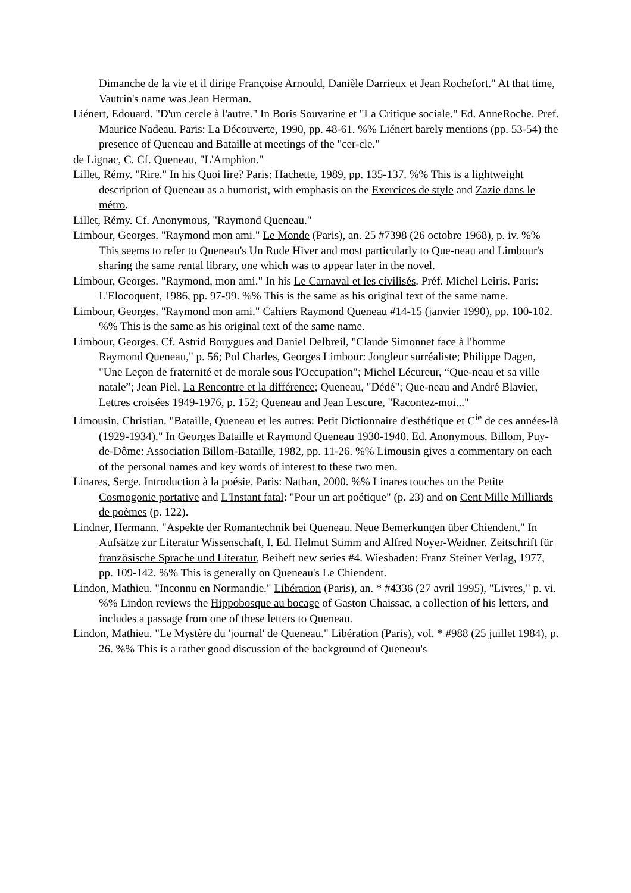Dimanche de la vie et il dirige Françoise Arnould, Danièle Darrieux et Jean Rochefort." At that time, Vautrin's name was Jean Herman.
Liénert, Edouard. "D'un cercle à l'autre." In Boris Souvarine et "La Critique sociale." Ed. AnneRoche. Pref. Maurice Nadeau. Paris: La Découverte, 1990, pp. 48-61. %% Liénert barely mentions (pp. 53-54) the presence of Queneau and Bataille at meetings of the "cer-cle."
de Lignac, C. Cf. Queneau, "L'Amphion."
Lillet, Rémy. "Rire." In his Quoi lire? Paris: Hachette, 1989, pp. 135-137. %% This is a lightweight description of Queneau as a humorist, with emphasis on the Exercices de style and Zazie dans le métro.
Lillet, Rémy. Cf. Anonymous, "Raymond Queneau."
Limbour, Georges. "Raymond mon ami." Le Monde (Paris), an. 25 #7398 (26 octobre 1968), p. iv. %% This seems to refer to Queneau's Un Rude Hiver and most particularly to Que-neau and Limbour's sharing the same rental library, one which was to appear later in the novel.
Limbour, Georges. "Raymond, mon ami." In his Le Carnaval et les civilisés. Préf. Michel Leiris. Paris: L'Elocoquent, 1986, pp. 97-99. %% This is the same as his original text of the same name.
Limbour, Georges. "Raymond mon ami." Cahiers Raymond Queneau #14-15 (janvier 1990), pp. 100-102. %% This is the same as his original text of the same name.
Limbour, Georges. Cf. Astrid Bouygues and Daniel Delbreil, "Claude Simonnet face à l'homme
Raymond Queneau," p. 56; Pol Charles, Georges Limbour: Jongleur surréaliste; Philippe Dagen, "Une Leçon de fraternité et de morale sous l'Occupation"; Michel Lécureur, “Que-neau et sa ville natale”; Jean Piel, La Rencontre et la différence; Queneau, "Dédé"; Que-neau and André Blavier, Lettres croisées 1949-1976, p. 152; Queneau and Jean Lescure, "Racontez-moi..."
Limousin, Christian. "Bataille, Queneau et les autres: Petit Dictionnaire d'esthétique et C<sup>ie</sup> de ces années-là (1929-1934)." In Georges Bataille et Raymond Queneau 1930-1940. Ed. Anonymous. Billom, Puy-de-Dôme: Association Billom-Bataille, 1982, pp. 11-26. %% Limousin gives a commentary on each of the personal names and key words of interest to these two men.
Linares, Serge. Introduction à la poésie. Paris: Nathan, 2000. %% Linares touches on the Petite Cosmogonie portative and L'Instant fatal: "Pour un art poétique" (p. 23) and on Cent Mille Milliards de poèmes (p. 122).
Lindner, Hermann. "Aspekte der Romantechnik bei Queneau. Neue Bemerkungen über Chiendent." In Aufsätze zur Literatur Wissenschaft, I. Ed. Helmut Stimm and Alfred Noyer-Weidner. Zeitschrift für französische Sprache und Literatur, Beiheft new series #4. Wiesbaden: Franz Steiner Verlag, 1977, pp. 109-142. %% This is generally on Queneau's Le Chiendent.
Lindon, Mathieu. "Inconnu en Normandie." Libération (Paris), an. * #4336 (27 avril 1995), "Livres," p. vi. %% Lindon reviews the Hippobosque au bocage of Gaston Chaissac, a collection of his letters, and includes a passage from one of these letters to Queneau.
Lindon, Mathieu. "Le Mystère du 'journal' de Queneau." Libération (Paris), vol. * #988 (25 juillet 1984), p. 26. %% This is a rather good discussion of the background of Queneau's